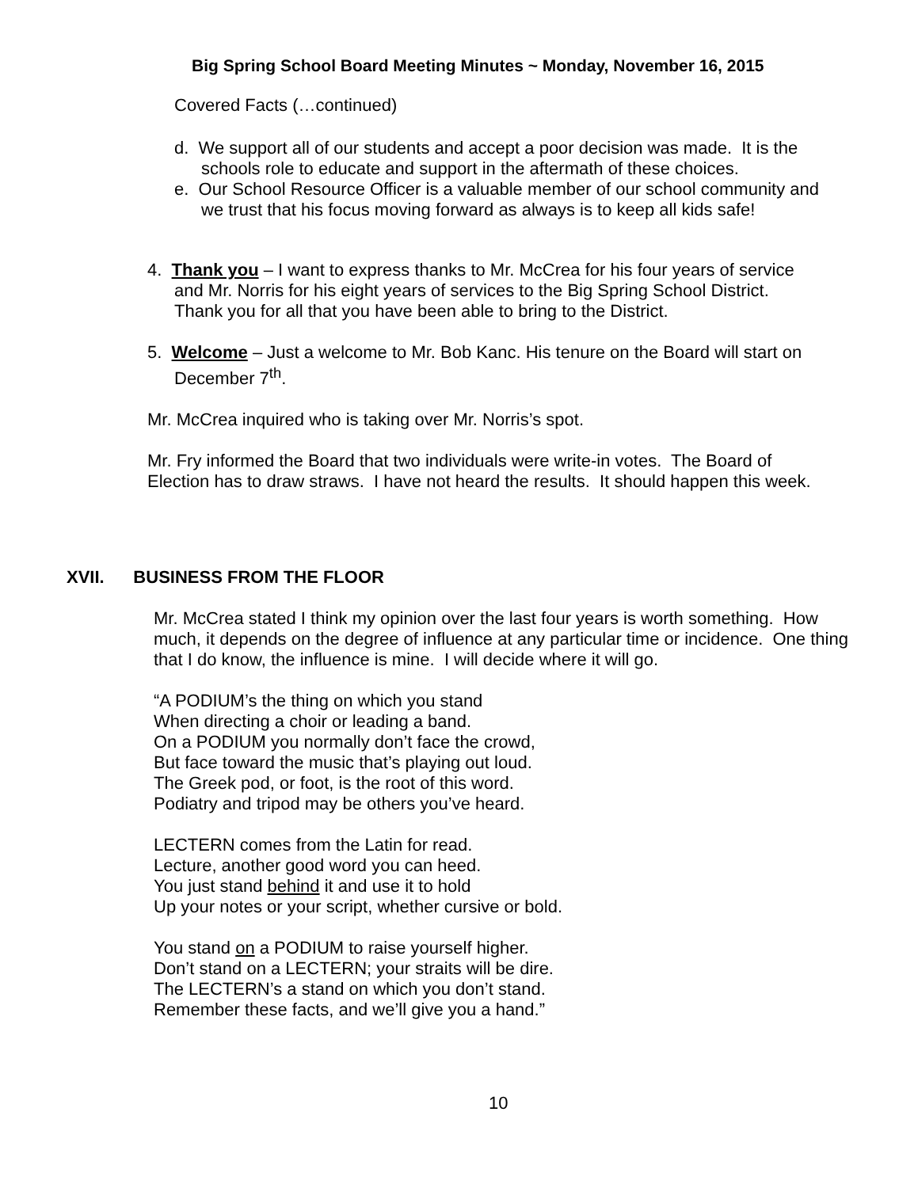Big Spring School Board Meeting Minutes ~ Monday, November 16, 2015
Covered Facts (…continued)
d. We support all of our students and accept a poor decision was made. It is the schools role to educate and support in the aftermath of these choices.
e. Our School Resource Officer is a valuable member of our school community and we trust that his focus moving forward as always is to keep all kids safe!
4. Thank you – I want to express thanks to Mr. McCrea for his four years of service and Mr. Norris for his eight years of services to the Big Spring School District. Thank you for all that you have been able to bring to the District.
5. Welcome – Just a welcome to Mr. Bob Kanc. His tenure on the Board will start on December 7<sup>th</sup>.
Mr. McCrea inquired who is taking over Mr. Norris’s spot.
Mr. Fry informed the Board that two individuals were write-in votes. The Board of Election has to draw straws. I have not heard the results. It should happen this week.
XVII. BUSINESS FROM THE FLOOR
Mr. McCrea stated I think my opinion over the last four years is worth something. How much, it depends on the degree of influence at any particular time or incidence. One thing that I do know, the influence is mine. I will decide where it will go.
“A PODIUM’s the thing on which you stand
When directing a choir or leading a band.
On a PODIUM you normally don’t face the crowd,
But face toward the music that’s playing out loud.
The Greek pod, or foot, is the root of this word.
Podiatry and tripod may be others you’ve heard.
LECTERN comes from the Latin for read.
Lecture, another good word you can heed.
You just stand behind it and use it to hold
Up your notes or your script, whether cursive or bold.
You stand on a PODIUM to raise yourself higher.
Don’t stand on a LECTERN; your straits will be dire.
The LECTERN’s a stand on which you don’t stand.
Remember these facts, and we’ll give you a hand.”
10